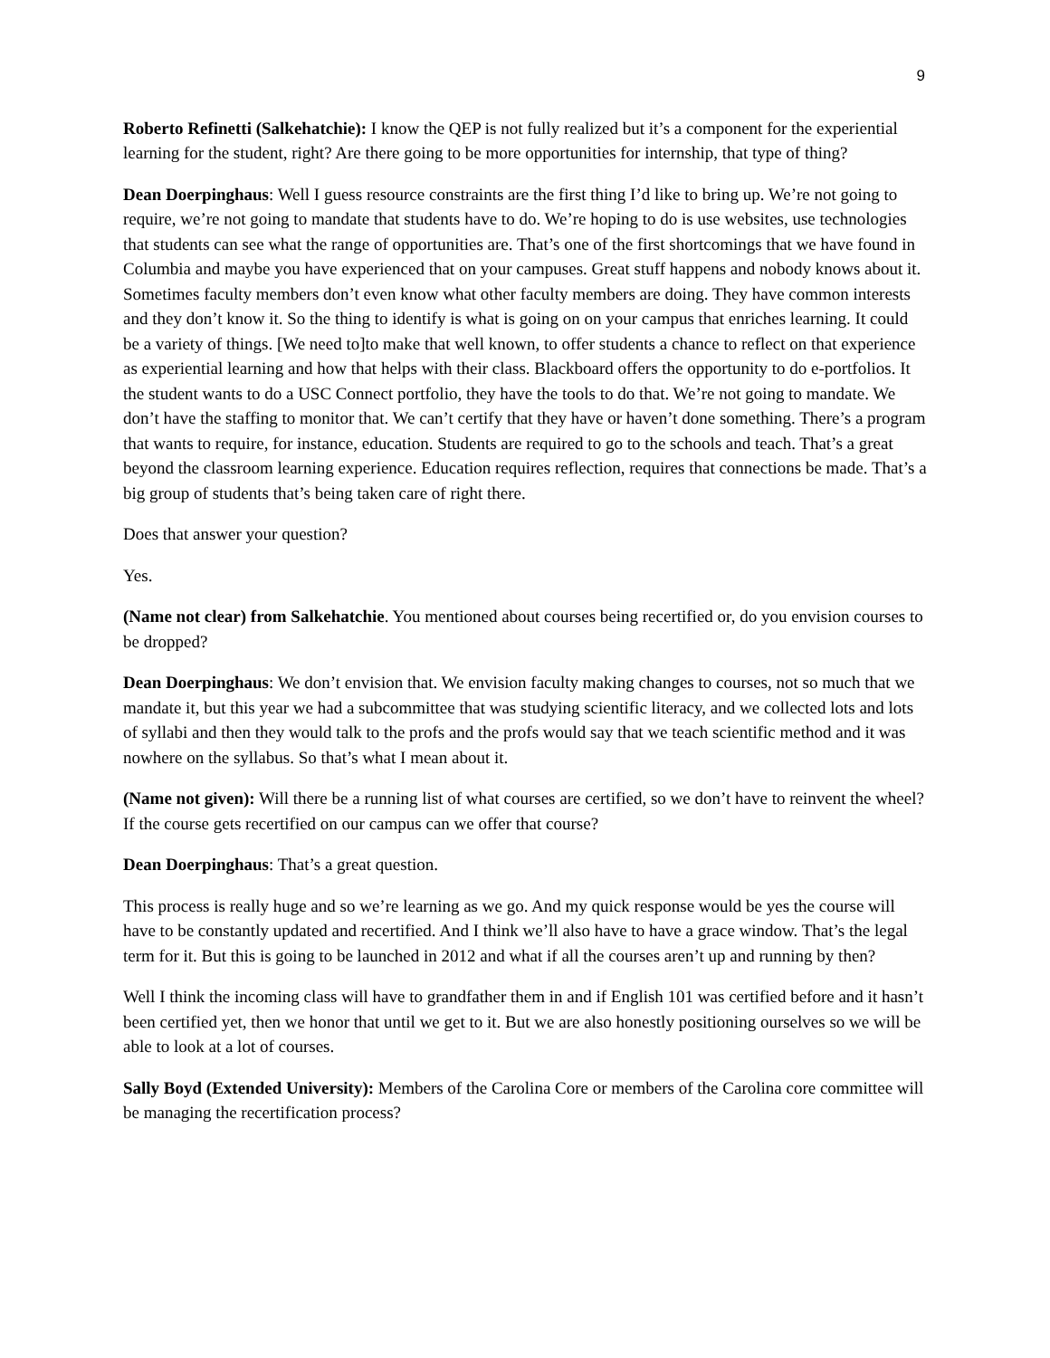9
Roberto Refinetti (Salkehatchie): I know the QEP is not fully realized but it’s a component for the experiential learning for the student, right? Are there going to be more opportunities for internship, that type of thing?
Dean Doerpinghaus: Well I guess resource constraints are the first thing I’d like to bring up. We’re not going to require, we’re not going to mandate that students have to do. We’re hoping to do is use websites, use technologies that students can see what the range of opportunities are. That’s one of the first shortcomings that we have found in Columbia and maybe you have experienced that on your campuses. Great stuff happens and nobody knows about it. Sometimes faculty members don’t even know what other faculty members are doing. They have common interests and they don’t know it. So the thing to identify is what is going on on your campus that enriches learning. It could be a variety of things. [We need to]to make that well known, to offer students a chance to reflect on that experience as experiential learning and how that helps with their class. Blackboard offers the opportunity to do e-portfolios. It the student wants to do a USC Connect portfolio, they have the tools to do that. We’re not going to mandate. We don’t have the staffing to monitor that. We can’t certify that they have or haven’t done something. There’s a program that wants to require, for instance, education. Students are required to go to the schools and teach. That’s a great beyond the classroom learning experience. Education requires reflection, requires that connections be made. That’s a big group of students that’s being taken care of right there.
Does that answer your question?
Yes.
(Name not clear) from Salkehatchie. You mentioned about courses being recertified or, do you envision courses to be dropped?
Dean Doerpinghaus: We don’t envision that. We envision faculty making changes to courses, not so much that we mandate it, but this year we had a subcommittee that was studying scientific literacy, and we collected lots and lots of syllabi and then they would talk to the profs and the profs would say that we teach scientific method and it was nowhere on the syllabus. So that’s what I mean about it.
(Name not given): Will there be a running list of what courses are certified, so we don’t have to reinvent the wheel? If the course gets recertified on our campus can we offer that course?
Dean Doerpinghaus: That’s a great question.
This process is really huge and so we’re learning as we go. And my quick response would be yes the course will have to be constantly updated and recertified. And I think we’ll also have to have a grace window. That’s the legal term for it. But this is going to be launched in 2012 and what if all the courses aren’t up and running by then?
Well I think the incoming class will have to grandfather them in and if English 101 was certified before and it hasn’t been certified yet, then we honor that until we get to it. But we are also honestly positioning ourselves so we will be able to look at a lot of courses.
Sally Boyd (Extended University): Members of the Carolina Core or members of the Carolina core committee will be managing the recertification process?